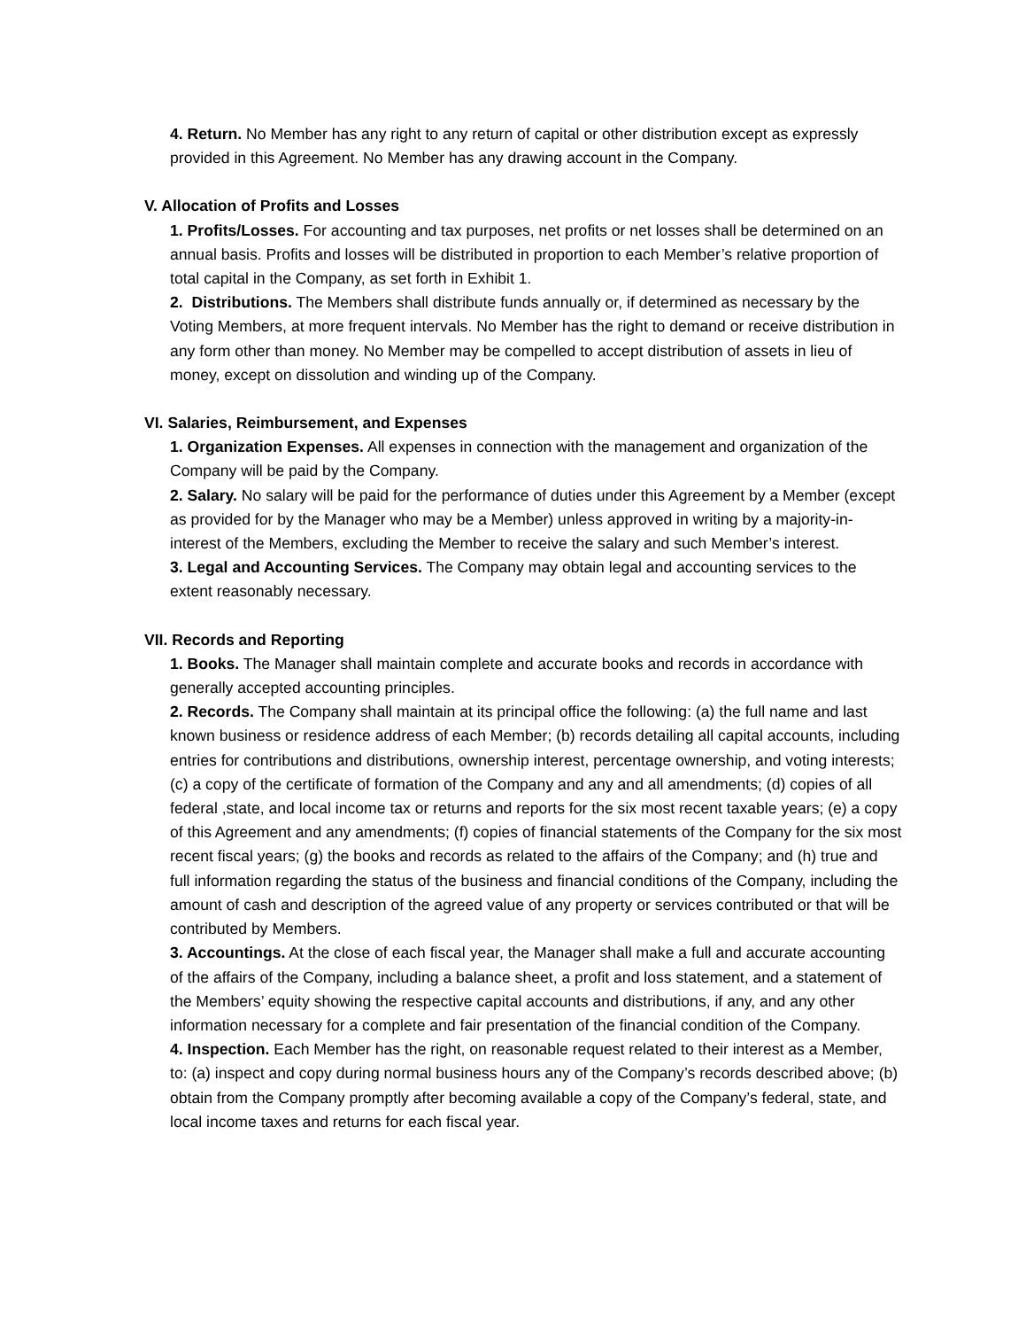4. Return. No Member has any right to any return of capital or other distribution except as expressly provided in this Agreement. No Member has any drawing account in the Company.
V. Allocation of Profits and Losses
1. Profits/Losses. For accounting and tax purposes, net profits or net losses shall be determined on an annual basis. Profits and losses will be distributed in proportion to each Member’s relative proportion of total capital in the Company, as set forth in Exhibit 1.
2. Distributions. The Members shall distribute funds annually or, if determined as necessary by the Voting Members, at more frequent intervals. No Member has the right to demand or receive distribution in any form other than money. No Member may be compelled to accept distribution of assets in lieu of money, except on dissolution and winding up of the Company.
VI. Salaries, Reimbursement, and Expenses
1. Organization Expenses. All expenses in connection with the management and organization of the Company will be paid by the Company.
2. Salary. No salary will be paid for the performance of duties under this Agreement by a Member (except as provided for by the Manager who may be a Member) unless approved in writing by a majority-in-interest of the Members, excluding the Member to receive the salary and such Member’s interest.
3. Legal and Accounting Services. The Company may obtain legal and accounting services to the extent reasonably necessary.
VII. Records and Reporting
1. Books. The Manager shall maintain complete and accurate books and records in accordance with generally accepted accounting principles.
2. Records. The Company shall maintain at its principal office the following: (a) the full name and last known business or residence address of each Member; (b) records detailing all capital accounts, including entries for contributions and distributions, ownership interest, percentage ownership, and voting interests; (c) a copy of the certificate of formation of the Company and any and all amendments; (d) copies of all federal ,state, and local income tax or returns and reports for the six most recent taxable years; (e) a copy of this Agreement and any amendments; (f) copies of financial statements of the Company for the six most recent fiscal years; (g) the books and records as related to the affairs of the Company; and (h) true and full information regarding the status of the business and financial conditions of the Company, including the amount of cash and description of the agreed value of any property or services contributed or that will be contributed by Members.
3. Accountings. At the close of each fiscal year, the Manager shall make a full and accurate accounting of the affairs of the Company, including a balance sheet, a profit and loss statement, and a statement of the Members’ equity showing the respective capital accounts and distributions, if any, and any other information necessary for a complete and fair presentation of the financial condition of the Company.
4. Inspection. Each Member has the right, on reasonable request related to their interest as a Member, to: (a) inspect and copy during normal business hours any of the Company’s records described above; (b) obtain from the Company promptly after becoming available a copy of the Company’s federal, state, and local income taxes and returns for each fiscal year.